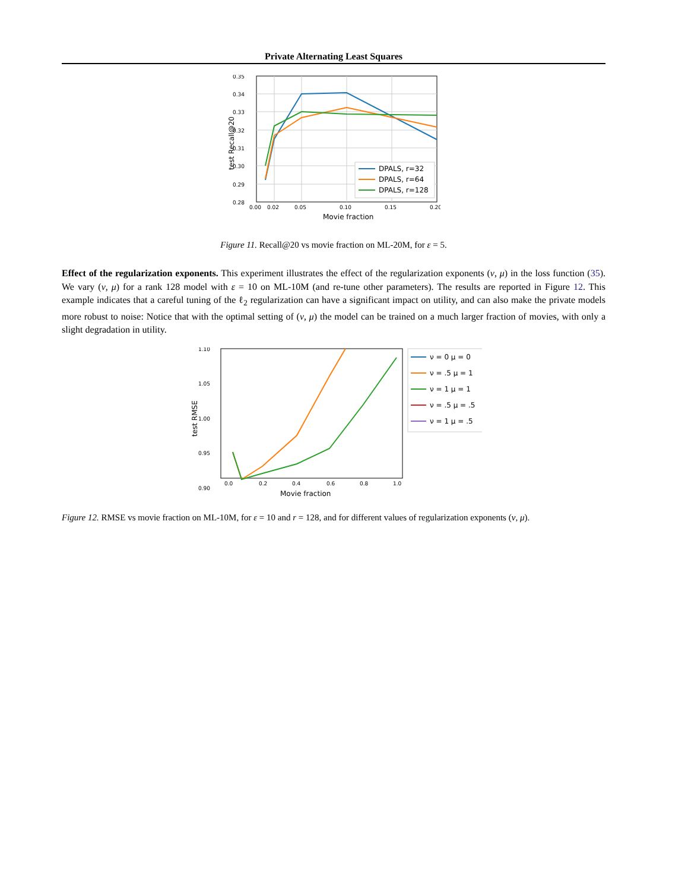Private Alternating Least Squares
0.35
0.34
0.33
0.32
0.31
0.30
0.29
0.28
0.00
0.02
0.05
0.10
0.15
0.20
Movie fraction
test Recall@20
DPALS, r=32
DPALS, r=64
DPALS, r=128
Figure 11. Recall@20 vs movie fraction on ML-20M, for ε = 5.
Effect of the regularization exponents. This experiment illustrates the effect of the regularization exponents (ν, μ) in the loss function (35). We vary (ν, μ) for a rank 128 model with ε = 10 on ML-10M (and re-tune other parameters). The results are reported in Figure 12. This example indicates that a careful tuning of the ℓ<sub>2</sub> regularization can have a significant impact on utility, and can also make the private models more robust to noise: Notice that with the optimal setting of (ν, μ) the model can be trained on a much larger fraction of movies, with only a slight degradation in utility.
1.10
1.05
1.00
0.95
0.90
0.0
0.2
0.4
0.6
0.8
1.0
Movie fraction
test RMSE
ν = 0 μ = 0
ν = .5 μ = 1
ν = 1 μ = 1
ν = .5 μ = .5
ν = 1 μ = .5
Figure 12. RMSE vs movie fraction on ML-10M, for ε = 10 and r = 128, and for different values of regularization exponents (ν, μ).